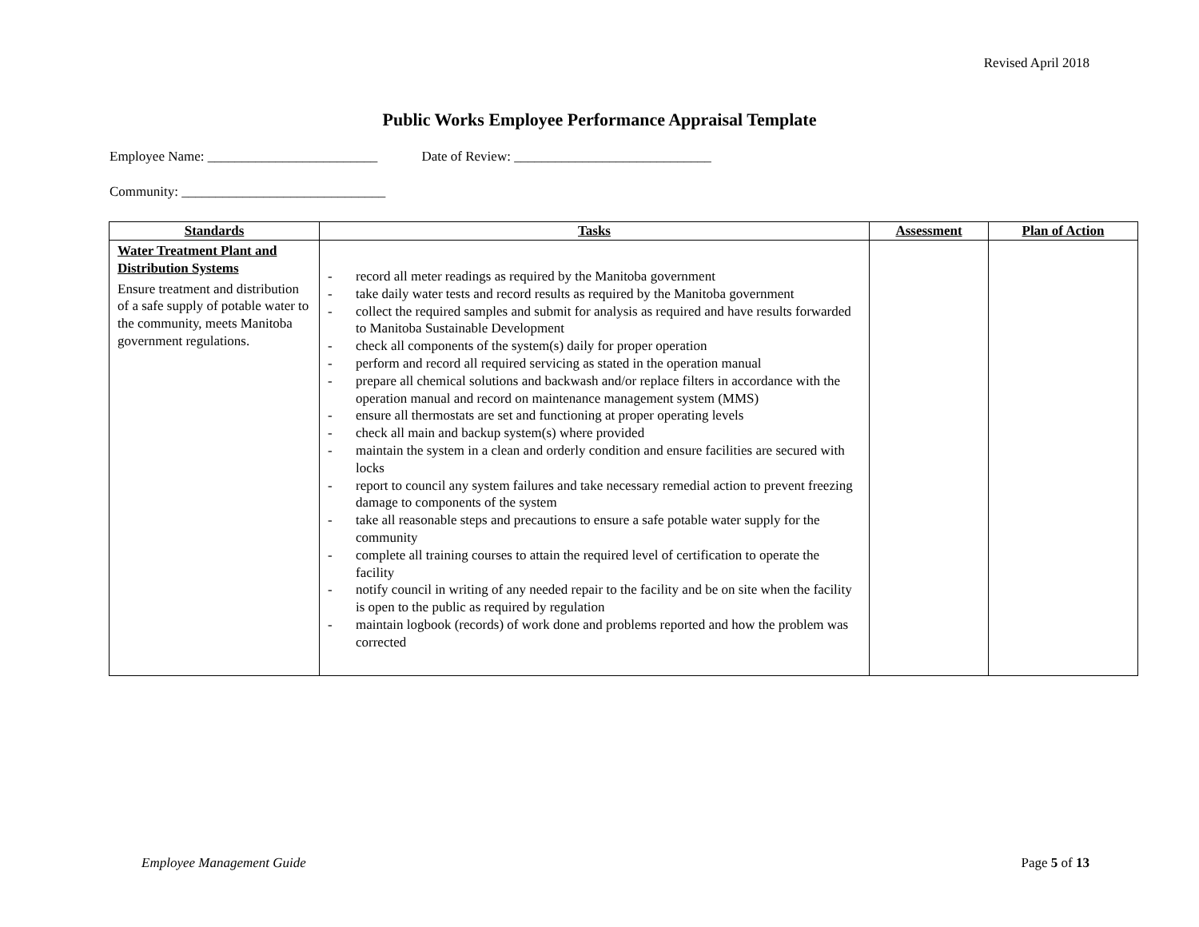Revised April 2018
Public Works Employee Performance Appraisal Template
Employee Name: _________________________ Date of Review: _____________________________
Community: ______________________________
| Standards | Tasks | Assessment | Plan of Action |
| --- | --- | --- | --- |
| Water Treatment Plant and Distribution Systems Ensure treatment and distribution of a safe supply of potable water to the community, meets Manitoba government regulations. | - record all meter readings as required by the Manitoba government - take daily water tests and record results as required by the Manitoba government - collect the required samples and submit for analysis as required and have results forwarded to Manitoba Sustainable Development - check all components of the system(s) daily for proper operation - perform and record all required servicing as stated in the operation manual - prepare all chemical solutions and backwash and/or replace filters in accordance with the operation manual and record on maintenance management system (MMS) - ensure all thermostats are set and functioning at proper operating levels - check all main and backup system(s) where provided - maintain the system in a clean and orderly condition and ensure facilities are secured with locks - report to council any system failures and take necessary remedial action to prevent freezing damage to components of the system - take all reasonable steps and precautions to ensure a safe potable water supply for the community - complete all training courses to attain the required level of certification to operate the facility - notify council in writing of any needed repair to the facility and be on site when the facility is open to the public as required by regulation - maintain logbook (records) of work done and problems reported and how the problem was corrected | | |
Employee Management Guide Page 5 of 13